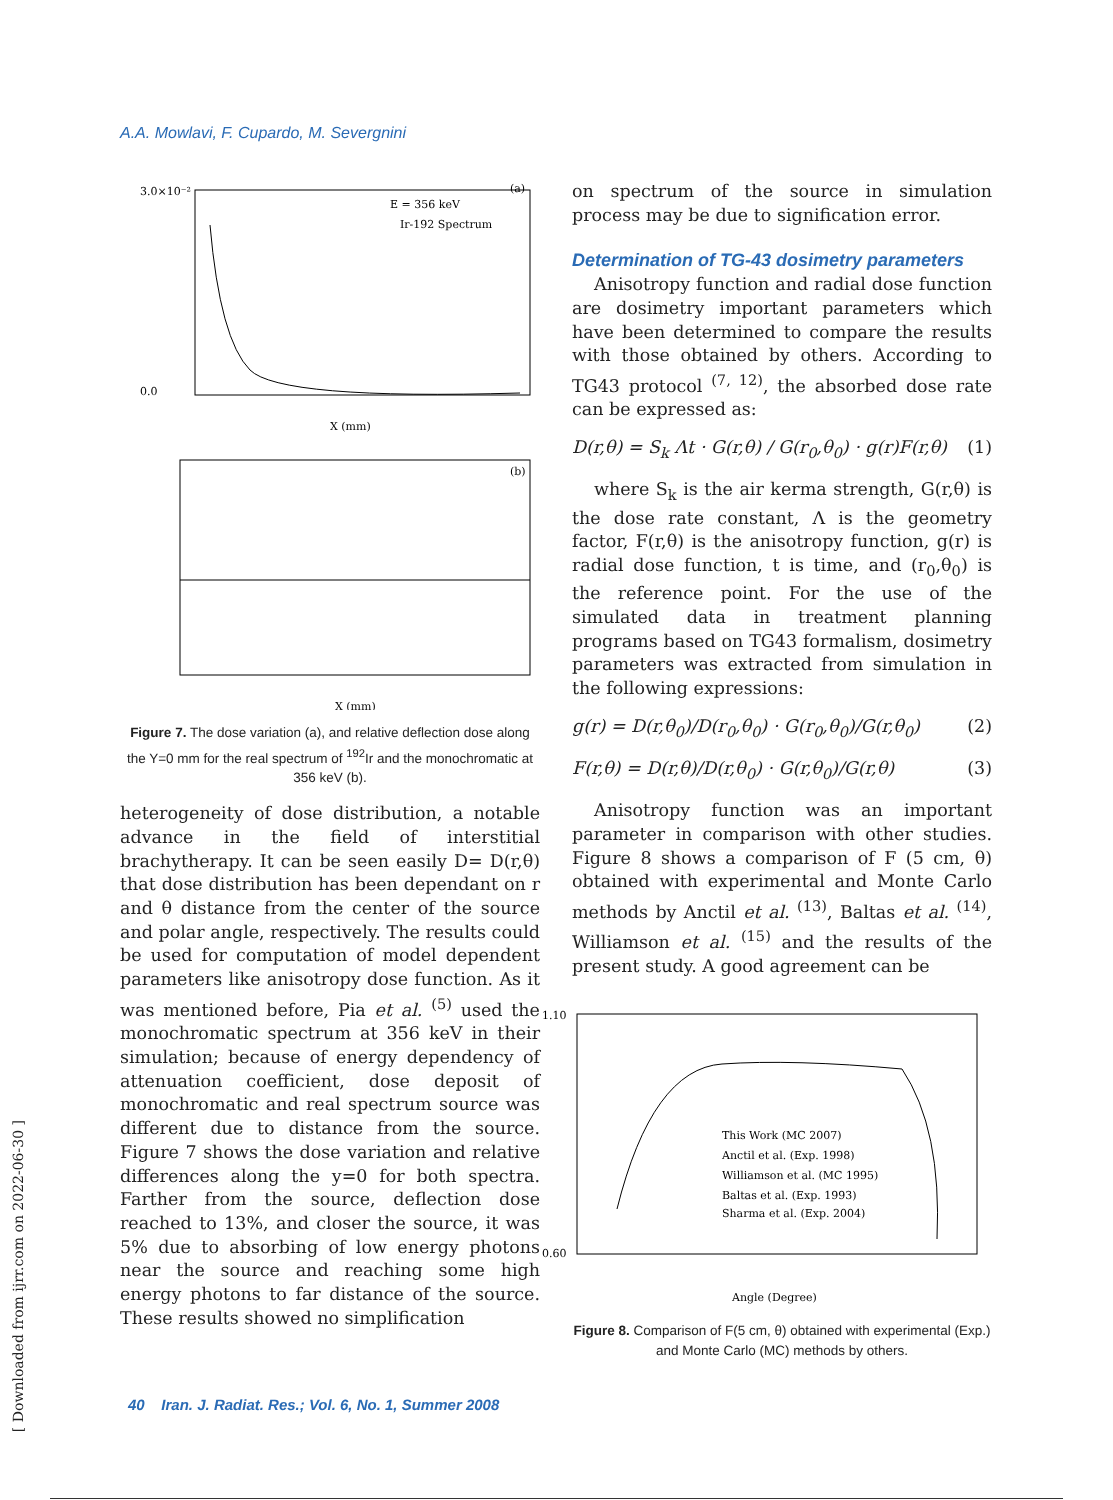A.A. Mowlavi, F. Cupardo, M. Severgnini
(a)
3.0×10⁻²
0.0
E = 356 keV
Ir-192 Spectrum
X (mm)
(b)
X (mm)
Figure 7. The dose variation (a), and relative deflection dose along the Y=0 mm for the real spectrum of <sup>192</sup>Ir and the monochromatic at 356 keV (b).
heterogeneity of dose distribution, a notable advance in the field of interstitial brachytherapy. It can be seen easily D= D(r,θ) that dose distribution has been dependant on r and θ distance from the center of the source and polar angle, respectively. The results could be used for computation of model dependent parameters like anisotropy dose function. As it was mentioned before, Pia et al. <sup>(5)</sup> used the monochromatic spectrum at 356 keV in their simulation; because of energy dependency of attenuation coefficient, dose deposit of monochromatic and real spectrum source was different due to distance from the source. Figure 7 shows the dose variation and relative differences along the y=0 for both spectra. Farther from the source, deflection dose reached to 13%, and closer the source, it was 5% due to absorbing of low energy photons near the source and reaching some high energy photons to far distance of the source. These results showed no simplification
on spectrum of the source in simulation process may be due to signification error.
Determination of TG-43 dosimetry parameters
Anisotropy function and radial dose function are dosimetry important parameters which have been determined to compare the results with those obtained by others. According to TG43 protocol <sup>(7, 12)</sup>, the absorbed dose rate can be expressed as:
D(r,θ) = S<sub>k</sub> Λt · G(r,θ) / G(r<sub>0</sub>,θ<sub>0</sub>) · g(r)F(r,θ) (1)
where S<sub>k</sub> is the air kerma strength, G(r,θ) is the dose rate constant, Λ is the geometry factor, F(r,θ) is the anisotropy function, g(r) is radial dose function, t is time, and (r<sub>0</sub>,θ<sub>0</sub>) is the reference point. For the use of the simulated data in treatment planning programs based on TG43 formalism, dosimetry parameters was extracted from simulation in the following expressions:
g(r) = D(r,θ<sub>0</sub>)/D(r<sub>0</sub>,θ<sub>0</sub>) · G(r<sub>0</sub>,θ<sub>0</sub>)/G(r,θ<sub>0</sub>) (2)
F(r,θ) = D(r,θ)/D(r,θ<sub>0</sub>) · G(r,θ<sub>0</sub>)/G(r,θ) (3)
Anisotropy function was an important parameter in comparison with other studies. Figure 8 shows a comparison of F (5 cm, θ) obtained with experimental and Monte Carlo methods by Anctil et al. <sup>(13)</sup>, Baltas et al. <sup>(14)</sup>, Williamson et al. <sup>(15)</sup> and the results of the present study. A good agreement can be
1.10
0.60
This Work (MC 2007)
Anctil et al. (Exp. 1998)
Williamson et al. (MC 1995)
Baltas et al. (Exp. 1993)
Sharma et al. (Exp. 2004)
Angle (Degree)
Figure 8. Comparison of F(5 cm, θ) obtained with experimental (Exp.) and Monte Carlo (MC) methods by others.
[ Downloaded from ijrr.com on 2022-06-30 ]
40 Iran. J. Radiat. Res.; Vol. 6, No. 1, Summer 2008